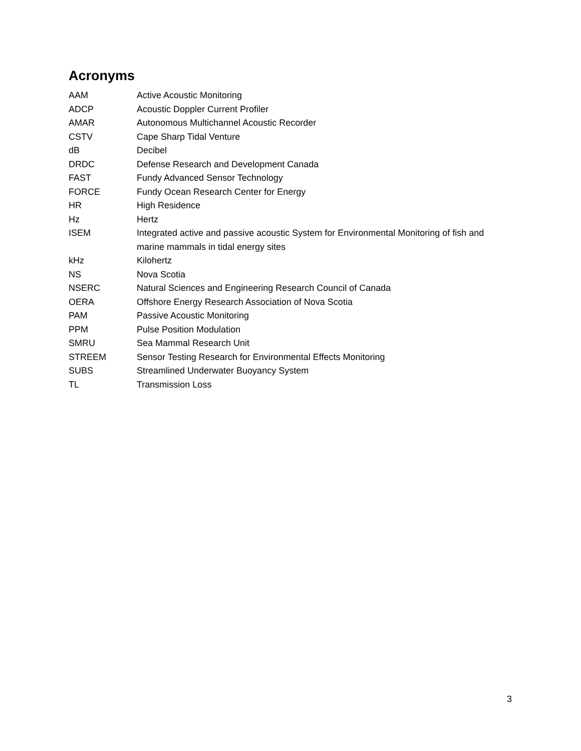Acronyms
| AAM | Active Acoustic Monitoring |
| ADCP | Acoustic Doppler Current Profiler |
| AMAR | Autonomous Multichannel Acoustic Recorder |
| CSTV | Cape Sharp Tidal Venture |
| dB | Decibel |
| DRDC | Defense Research and Development Canada |
| FAST | Fundy Advanced Sensor Technology |
| FORCE | Fundy Ocean Research Center for Energy |
| HR | High Residence |
| Hz | Hertz |
| ISEM | Integrated active and passive acoustic System for Environmental Monitoring of fish and marine mammals in tidal energy sites |
| kHz | Kilohertz |
| NS | Nova Scotia |
| NSERC | Natural Sciences and Engineering Research Council of Canada |
| OERA | Offshore Energy Research Association of Nova Scotia |
| PAM | Passive Acoustic Monitoring |
| PPM | Pulse Position Modulation |
| SMRU | Sea Mammal Research Unit |
| STREEM | Sensor Testing Research for Environmental Effects Monitoring |
| SUBS | Streamlined Underwater Buoyancy System |
| TL | Transmission Loss |
3